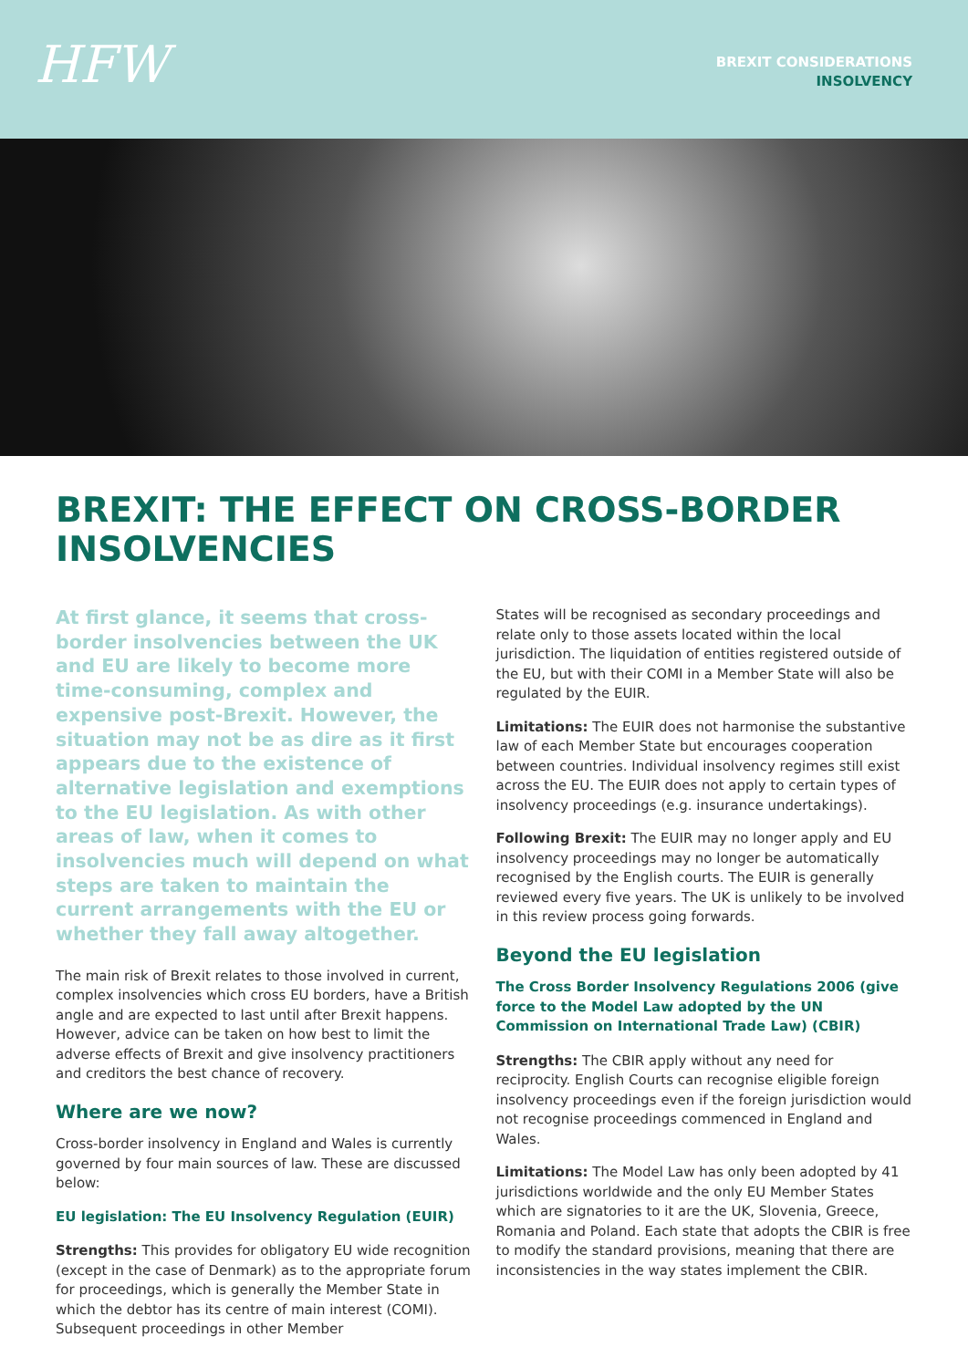HFW
BREXIT CONSIDERATIONS
INSOLVENCY
BREXIT: THE EFFECT ON CROSS-BORDER INSOLVENCIES
At first glance, it seems that cross-border insolvencies between the UK and EU are likely to become more time-consuming, complex and expensive post-Brexit. However, the situation may not be as dire as it first appears due to the existence of alternative legislation and exemptions to the EU legislation. As with other areas of law, when it comes to insolvencies much will depend on what steps are taken to maintain the current arrangements with the EU or whether they fall away altogether.
The main risk of Brexit relates to those involved in current, complex insolvencies which cross EU borders, have a British angle and are expected to last until after Brexit happens. However, advice can be taken on how best to limit the adverse effects of Brexit and give insolvency practitioners and creditors the best chance of recovery.
Where are we now?
Cross-border insolvency in England and Wales is currently governed by four main sources of law. These are discussed below:
EU legislation: The EU Insolvency Regulation (EUIR)
Strengths: This provides for obligatory EU wide recognition (except in the case of Denmark) as to the appropriate forum for proceedings, which is generally the Member State in which the debtor has its centre of main interest (COMI). Subsequent proceedings in other Member
States will be recognised as secondary proceedings and relate only to those assets located within the local jurisdiction. The liquidation of entities registered outside of the EU, but with their COMI in a Member State will also be regulated by the EUIR.
Limitations: The EUIR does not harmonise the substantive law of each Member State but encourages cooperation between countries. Individual insolvency regimes still exist across the EU. The EUIR does not apply to certain types of insolvency proceedings (e.g. insurance undertakings).
Following Brexit: The EUIR may no longer apply and EU insolvency proceedings may no longer be automatically recognised by the English courts. The EUIR is generally reviewed every five years. The UK is unlikely to be involved in this review process going forwards.
Beyond the EU legislation
The Cross Border Insolvency Regulations 2006 (give force to the Model Law adopted by the UN Commission on International Trade Law) (CBIR)
Strengths: The CBIR apply without any need for reciprocity. English Courts can recognise eligible foreign insolvency proceedings even if the foreign jurisdiction would not recognise proceedings commenced in England and Wales.
Limitations: The Model Law has only been adopted by 41 jurisdictions worldwide and the only EU Member States which are signatories to it are the UK, Slovenia, Greece, Romania and Poland. Each state that adopts the CBIR is free to modify the standard provisions, meaning that there are inconsistencies in the way states implement the CBIR.